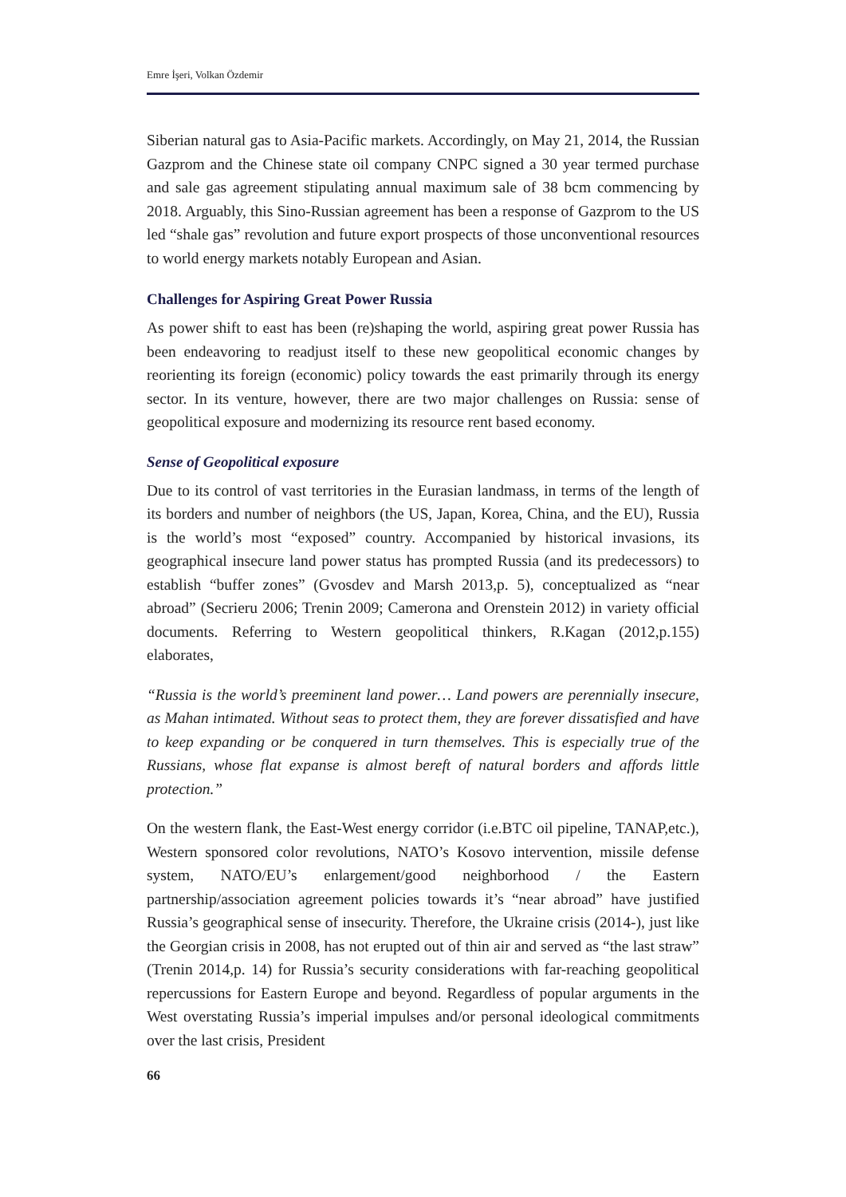Emre İşeri, Volkan Özdemir
Siberian natural gas to Asia-Pacific markets. Accordingly, on May 21, 2014, the Russian Gazprom and the Chinese state oil company CNPC signed a 30 year termed purchase and sale gas agreement stipulating annual maximum sale of 38 bcm commencing by 2018. Arguably, this Sino-Russian agreement has been a response of Gazprom to the US led “shale gas” revolution and future export prospects of those unconventional resources to world energy markets notably European and Asian.
Challenges for Aspiring Great Power Russia
As power shift to east has been (re)shaping the world, aspiring great power Russia has been endeavoring to readjust itself to these new geopolitical economic changes by reorienting its foreign (economic) policy towards the east primarily through its energy sector. In its venture, however, there are two major challenges on Russia: sense of geopolitical exposure and modernizing its resource rent based economy.
Sense of Geopolitical exposure
Due to its control of vast territories in the Eurasian landmass, in terms of the length of its borders and number of neighbors (the US, Japan, Korea, China, and the EU), Russia is the world’s most “exposed” country. Accompanied by historical invasions, its geographical insecure land power status has prompted Russia (and its predecessors) to establish “buffer zones” (Gvosdev and Marsh 2013,p. 5), conceptualized as “near abroad” (Secrieru 2006; Trenin 2009; Camerona and Orenstein 2012) in variety official documents. Referring to Western geopolitical thinkers, R.Kagan (2012,p.155) elaborates,
“Russia is the world’s preeminent land power… Land powers are perennially insecure, as Mahan intimated. Without seas to protect them, they are forever dissatisfied and have to keep expanding or be conquered in turn themselves. This is especially true of the Russians, whose flat expanse is almost bereft of natural borders and affords little protection.”
On the western flank, the East-West energy corridor (i.e.BTC oil pipeline, TANAP,etc.), Western sponsored color revolutions, NATO’s Kosovo intervention, missile defense system, NATO/EU’s enlargement/good neighborhood / the Eastern partnership/association agreement policies towards it’s “near abroad” have justified Russia’s geographical sense of insecurity. Therefore, the Ukraine crisis (2014-), just like the Georgian crisis in 2008, has not erupted out of thin air and served as “the last straw” (Trenin 2014,p. 14) for Russia’s security considerations with far-reaching geopolitical repercussions for Eastern Europe and beyond. Regardless of popular arguments in the West overstating Russia’s imperial impulses and/or personal ideological commitments over the last crisis, President
66